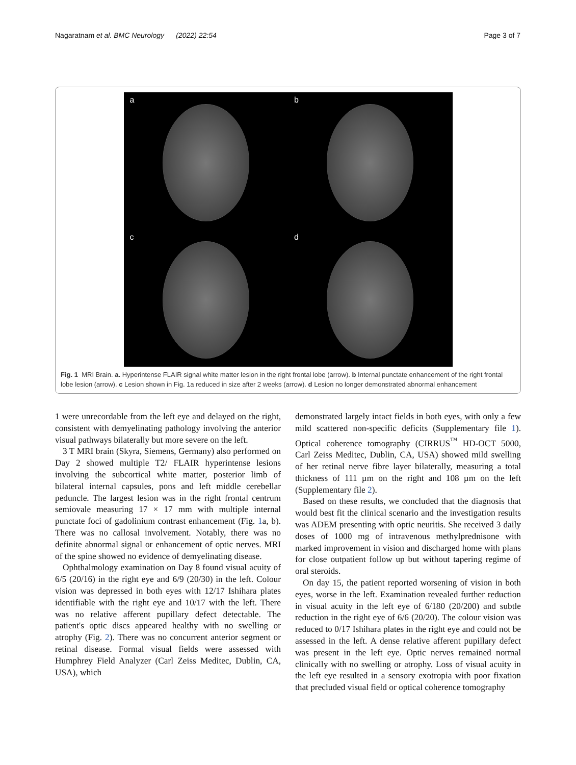Nagaratnam et al. BMC Neurology (2022) 22:54 Page 3 of 7
a
b
c
d
Fig. 1 MRI Brain. a. Hyperintense FLAIR signal white matter lesion in the right frontal lobe (arrow). b Internal punctate enhancement of the right frontal lobe lesion (arrow). c Lesion shown in Fig. 1a reduced in size after 2 weeks (arrow). d Lesion no longer demonstrated abnormal enhancement
1 were unrecordable from the left eye and delayed on the right, consistent with demyelinating pathology involving the anterior visual pathways bilaterally but more severe on the left.
3 T MRI brain (Skyra, Siemens, Germany) also performed on Day 2 showed multiple T2/ FLAIR hyperintense lesions involving the subcortical white matter, posterior limb of bilateral internal capsules, pons and left middle cerebellar peduncle. The largest lesion was in the right frontal centrum semiovale measuring 17 × 17 mm with multiple internal punctate foci of gadolinium contrast enhancement (Fig. 1a, b). There was no callosal involvement. Notably, there was no definite abnormal signal or enhancement of optic nerves. MRI of the spine showed no evidence of demyelinating disease.
Ophthalmology examination on Day 8 found visual acuity of 6/5 (20/16) in the right eye and 6/9 (20/30) in the left. Colour vision was depressed in both eyes with 12/17 Ishihara plates identifiable with the right eye and 10/17 with the left. There was no relative afferent pupillary defect detectable. The patient's optic discs appeared healthy with no swelling or atrophy (Fig. 2). There was no concurrent anterior segment or retinal disease. Formal visual fields were assessed with Humphrey Field Analyzer (Carl Zeiss Meditec, Dublin, CA, USA), which
demonstrated largely intact fields in both eyes, with only a few mild scattered non-specific deficits (Supplementary file 1). Optical coherence tomography (CIRRUS<sup>™</sup> HD-OCT 5000, Carl Zeiss Meditec, Dublin, CA, USA) showed mild swelling of her retinal nerve fibre layer bilaterally, measuring a total thickness of 111 µm on the right and 108 µm on the left (Supplementary file 2).
Based on these results, we concluded that the diagnosis that would best fit the clinical scenario and the investigation results was ADEM presenting with optic neuritis. She received 3 daily doses of 1000 mg of intravenous methylprednisone with marked improvement in vision and discharged home with plans for close outpatient follow up but without tapering regime of oral steroids.
On day 15, the patient reported worsening of vision in both eyes, worse in the left. Examination revealed further reduction in visual acuity in the left eye of 6/180 (20/200) and subtle reduction in the right eye of 6/6 (20/20). The colour vision was reduced to 0/17 Ishihara plates in the right eye and could not be assessed in the left. A dense relative afferent pupillary defect was present in the left eye. Optic nerves remained normal clinically with no swelling or atrophy. Loss of visual acuity in the left eye resulted in a sensory exotropia with poor fixation that precluded visual field or optical coherence tomography